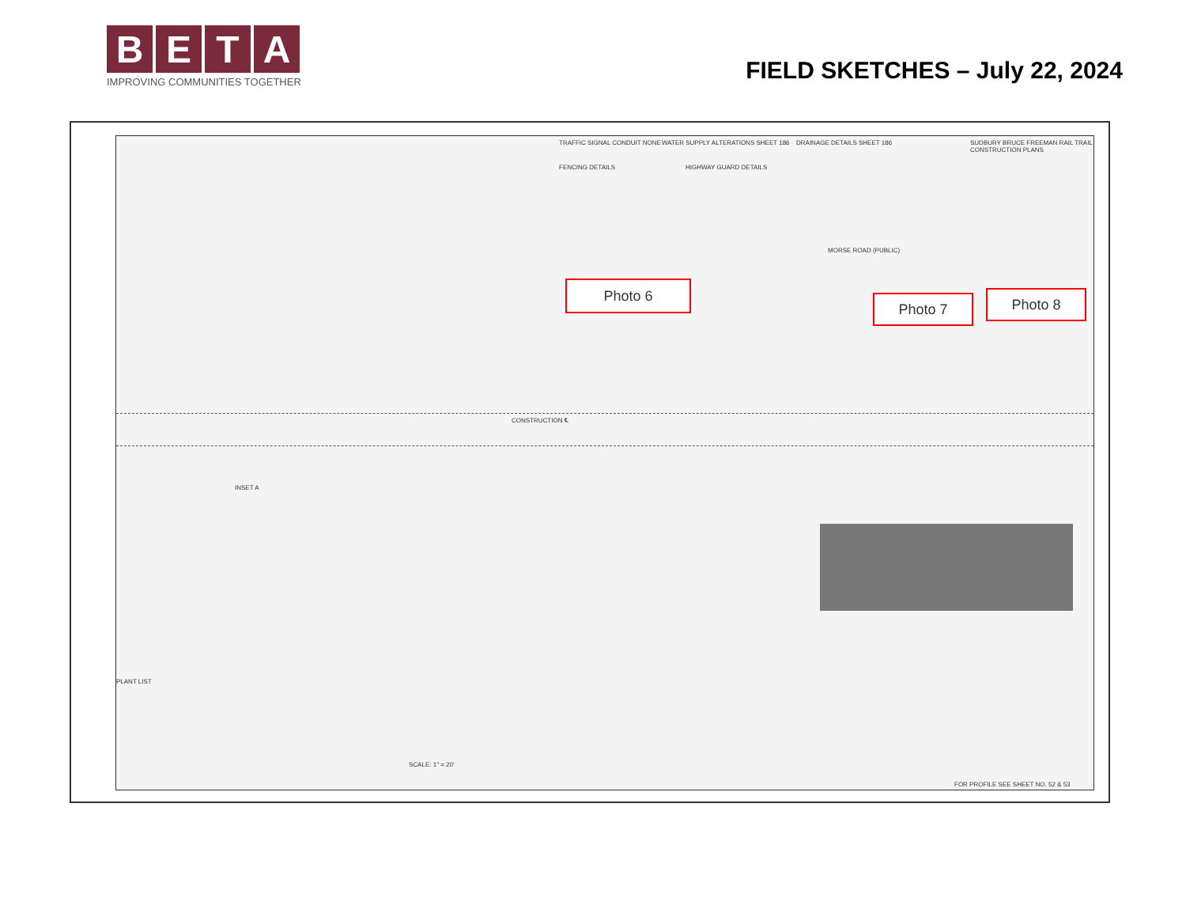BETA
IMPROVING COMMUNITIES TOGETHER
FIELD SKETCHES – July 22, 2024
TRAFFIC SIGNAL CONDUIT NONE
WATER SUPPLY ALTERATIONS SHEET 186
DRAINAGE DETAILS SHEET 186
SUDBURY BRUCE FREEMAN RAIL TRAIL CONSTRUCTION PLANS
FENCING DETAILS HIGHWAY GUARD DETAILS
MORSE ROAD (PUBLIC)
CONSTRUCTION ℄
INSET A
PLANT LIST
SCALE: 1" = 20'
FOR PROFILE SEE SHEET NO. 52 & 53
Photo 6
Photo 7 Photo 8